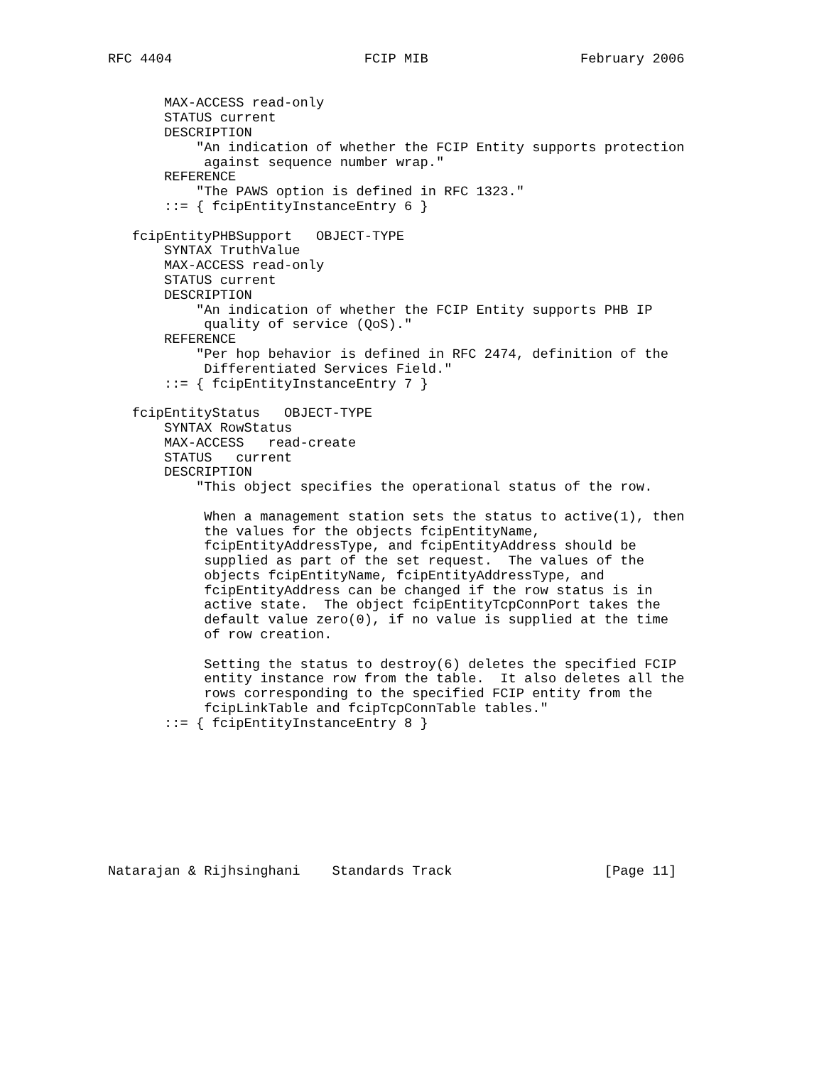RFC 4404                        FCIP MIB                   February 2006


       MAX-ACCESS read-only
       STATUS current
       DESCRIPTION
           "An indication of whether the FCIP Entity supports protection
            against sequence number wrap."
       REFERENCE
           "The PAWS option is defined in RFC 1323."
       ::= { fcipEntityInstanceEntry 6 }

   fcipEntityPHBSupport   OBJECT-TYPE
       SYNTAX TruthValue
       MAX-ACCESS read-only
       STATUS current
       DESCRIPTION
           "An indication of whether the FCIP Entity supports PHB IP
            quality of service (QoS)."
       REFERENCE
           "Per hop behavior is defined in RFC 2474, definition of the
            Differentiated Services Field."
       ::= { fcipEntityInstanceEntry 7 }

   fcipEntityStatus   OBJECT-TYPE
       SYNTAX RowStatus
       MAX-ACCESS   read-create
       STATUS   current
       DESCRIPTION
           "This object specifies the operational status of the row.

            When a management station sets the status to active(1), then
            the values for the objects fcipEntityName,
            fcipEntityAddressType, and fcipEntityAddress should be
            supplied as part of the set request.  The values of the
            objects fcipEntityName, fcipEntityAddressType, and
            fcipEntityAddress can be changed if the row status is in
            active state.  The object fcipEntityTcpConnPort takes the
            default value zero(0), if no value is supplied at the time
            of row creation.

            Setting the status to destroy(6) deletes the specified FCIP
            entity instance row from the table.  It also deletes all the
            rows corresponding to the specified FCIP entity from the
            fcipLinkTable and fcipTcpConnTable tables."
       ::= { fcipEntityInstanceEntry 8 }









Natarajan & Rijhsinghani    Standards Track                   [Page 11]